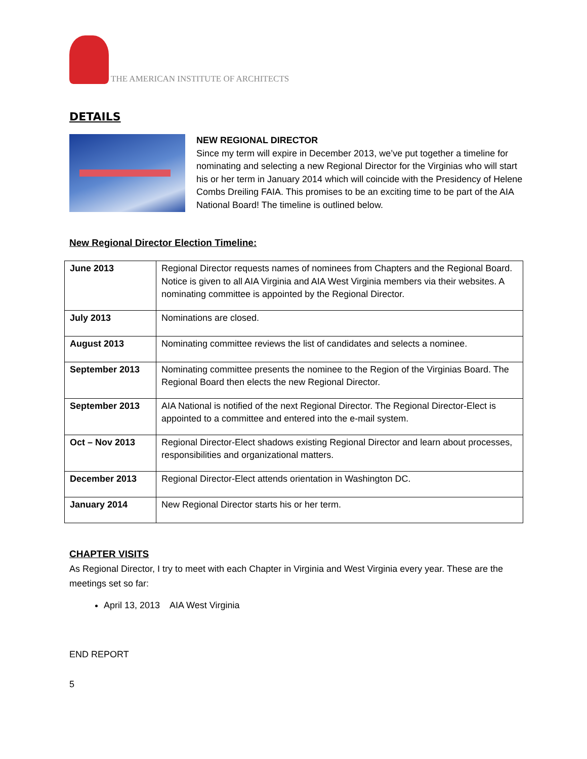THE AMERICAN INSTITUTE OF ARCHITECTS
DETAILS
NEW REGIONAL DIRECTOR
Since my term will expire in December 2013, we’ve put together a timeline for nominating and selecting a new Regional Director for the Virginias who will start his or her term in January 2014 which will coincide with the Presidency of Helene Combs Dreiling FAIA. This promises to be an exciting time to be part of the AIA National Board! The timeline is outlined below.
New Regional Director Election Timeline:
| June 2013 | Regional Director requests names of nominees from Chapters and the Regional Board. Notice is given to all AIA Virginia and AIA West Virginia members via their websites. A nominating committee is appointed by the Regional Director. |
| July 2013 | Nominations are closed. |
| August 2013 | Nominating committee reviews the list of candidates and selects a nominee. |
| September 2013 | Nominating committee presents the nominee to the Region of the Virginias Board. The Regional Board then elects the new Regional Director. |
| September 2013 | AIA National is notified of the next Regional Director. The Regional Director-Elect is appointed to a committee and entered into the e-mail system. |
| Oct – Nov 2013 | Regional Director-Elect shadows existing Regional Director and learn about processes, responsibilities and organizational matters. |
| December 2013 | Regional Director-Elect attends orientation in Washington DC. |
| January 2014 | New Regional Director starts his or her term. |
CHAPTER VISITS
As Regional Director, I try to meet with each Chapter in Virginia and West Virginia every year. These are the meetings set so far:
April 13, 2013 AIA West Virginia
END REPORT
5